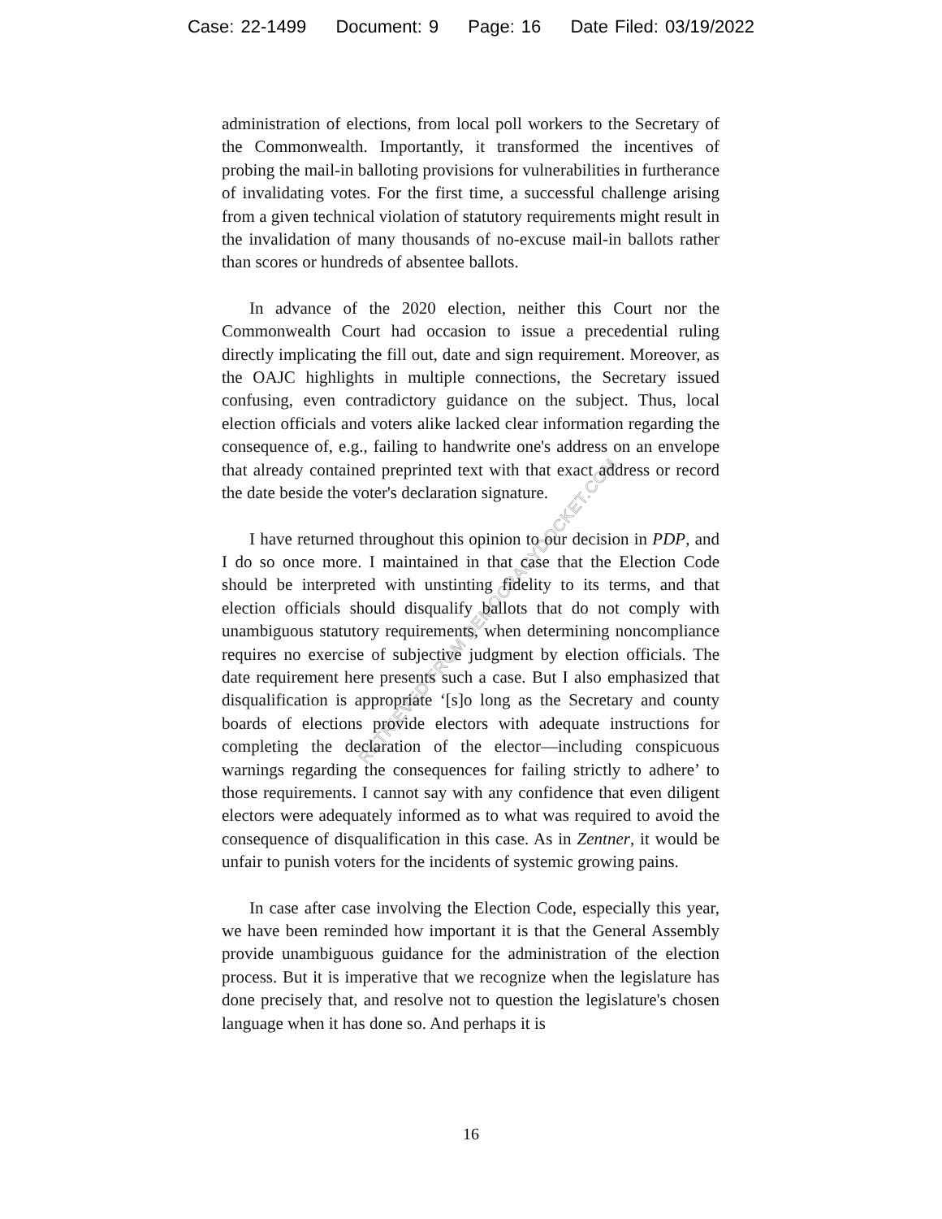Case: 22-1499 Document: 9 Page: 16 Date Filed: 03/19/2022
RETRIEVED FROM DEMOCRACYDOCKET.COM
administration of elections, from local poll workers to the Secretary of the Commonwealth. Importantly, it transformed the incentives of probing the mail-in balloting provisions for vulnerabilities in furtherance of invalidating votes. For the first time, a successful challenge arising from a given technical violation of statutory requirements might result in the invalidation of many thousands of no-excuse mail-in ballots rather than scores or hundreds of absentee ballots.
In advance of the 2020 election, neither this Court nor the Commonwealth Court had occasion to issue a precedential ruling directly implicating the fill out, date and sign requirement. Moreover, as the OAJC highlights in multiple connections, the Secretary issued confusing, even contradictory guidance on the subject. Thus, local election officials and voters alike lacked clear information regarding the consequence of, e.g., failing to handwrite one's address on an envelope that already contained preprinted text with that exact address or record the date beside the voter's declaration signature.
I have returned throughout this opinion to our decision in PDP, and I do so once more. I maintained in that case that the Election Code should be interpreted with unstinting fidelity to its terms, and that election officials should disqualify ballots that do not comply with unambiguous statutory requirements, when determining noncompliance requires no exercise of subjective judgment by election officials. The date requirement here presents such a case. But I also emphasized that disqualification is appropriate ‘[s]o long as the Secretary and county boards of elections provide electors with adequate instructions for completing the declaration of the elector—including conspicuous warnings regarding the consequences for failing strictly to adhere’ to those requirements. I cannot say with any confidence that even diligent electors were adequately informed as to what was required to avoid the consequence of disqualification in this case. As in Zentner, it would be unfair to punish voters for the incidents of systemic growing pains.
In case after case involving the Election Code, especially this year, we have been reminded how important it is that the General Assembly provide unambiguous guidance for the administration of the election process. But it is imperative that we recognize when the legislature has done precisely that, and resolve not to question the legislature's chosen language when it has done so. And perhaps it is
16